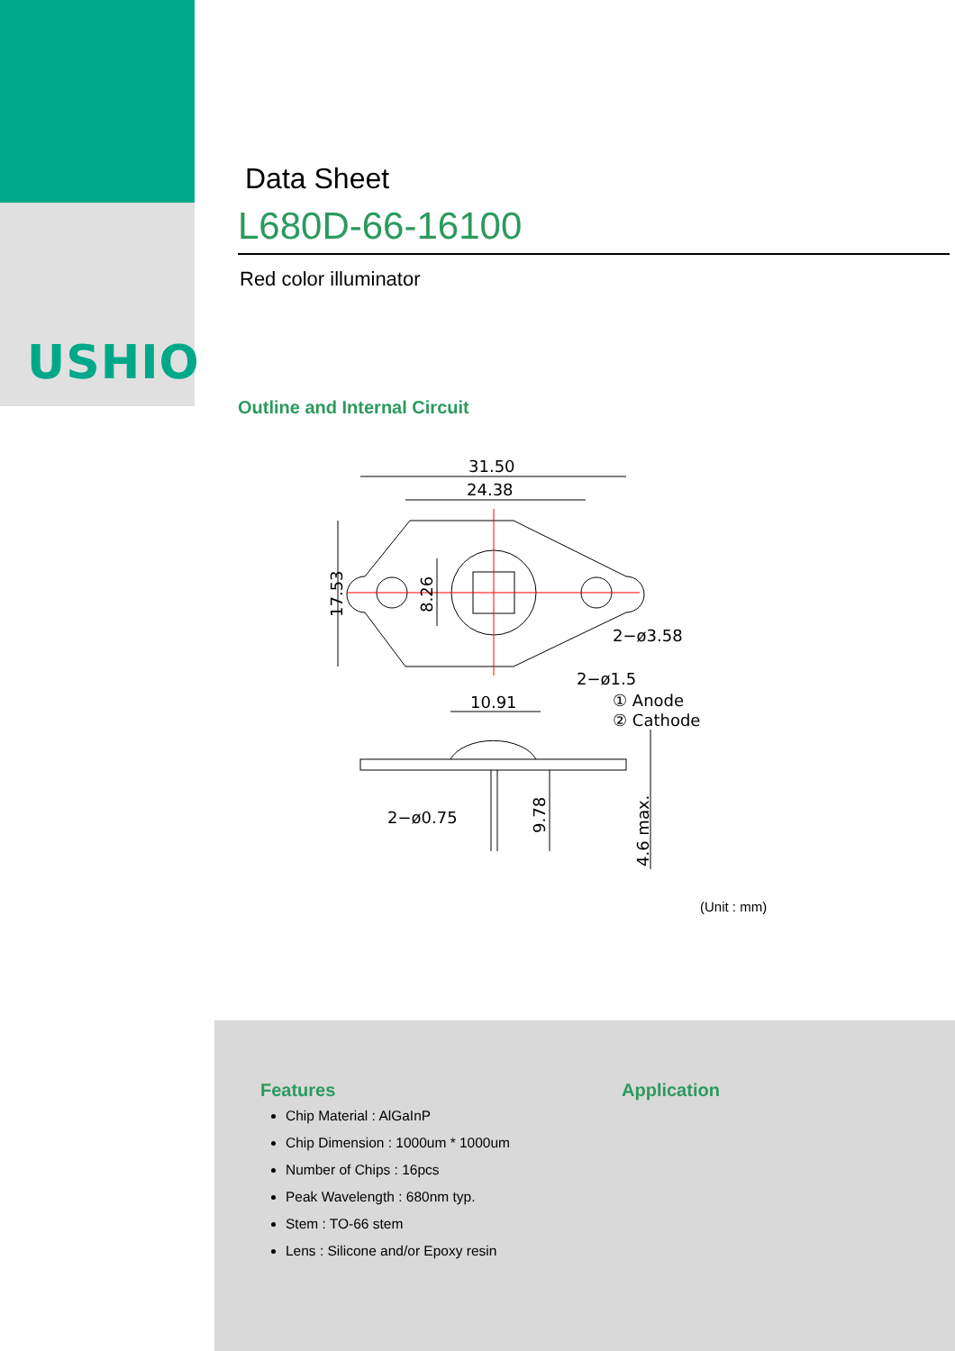USHIO
Data Sheet
L680D-66-16100
Red color illuminator
Outline and Internal Circuit
31.50
24.38
10.91
2−ø3.58
2−ø1.5
① Anode
② Cathode
2−ø0.75
17.53
8.26
9.78
4.6 max.
(Unit : mm)
Features
Chip Material : AlGaInP
Chip Dimension : 1000um * 1000um
Number of Chips : 16pcs
Peak Wavelength : 680nm typ.
Stem : TO-66 stem
Lens : Silicone and/or Epoxy resin
Application